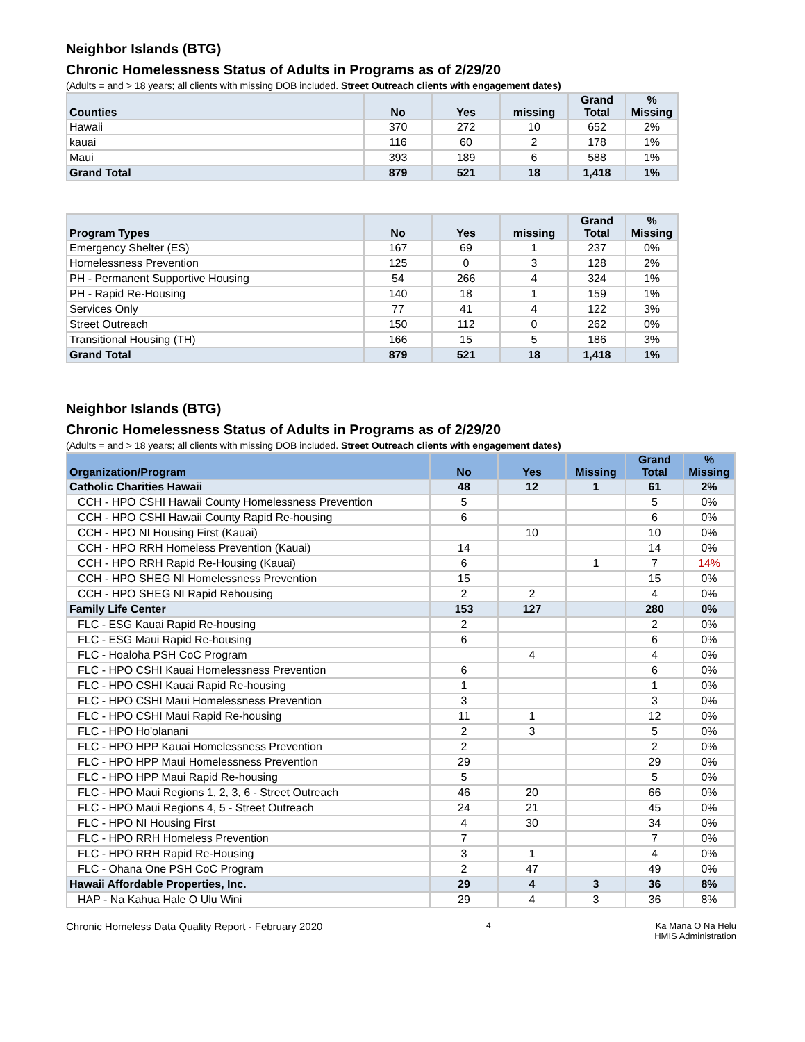Neighbor Islands (BTG)
Chronic Homelessness Status of Adults in Programs as of 2/29/20
(Adults = and > 18 years; all clients with missing DOB included. Street Outreach clients with engagement dates)
| Counties | No | Yes | missing | Grand Total | % Missing |
| --- | --- | --- | --- | --- | --- |
| Hawaii | 370 | 272 | 10 | 652 | 2% |
| kauai | 116 | 60 | 2 | 178 | 1% |
| Maui | 393 | 189 | 6 | 588 | 1% |
| Grand Total | 879 | 521 | 18 | 1,418 | 1% |
| Program Types | No | Yes | missing | Grand Total | % Missing |
| --- | --- | --- | --- | --- | --- |
| Emergency Shelter (ES) | 167 | 69 | 1 | 237 | 0% |
| Homelessness Prevention | 125 | 0 | 3 | 128 | 2% |
| PH - Permanent Supportive Housing | 54 | 266 | 4 | 324 | 1% |
| PH - Rapid Re-Housing | 140 | 18 | 1 | 159 | 1% |
| Services Only | 77 | 41 | 4 | 122 | 3% |
| Street Outreach | 150 | 112 | 0 | 262 | 0% |
| Transitional Housing (TH) | 166 | 15 | 5 | 186 | 3% |
| Grand Total | 879 | 521 | 18 | 1,418 | 1% |
Neighbor Islands (BTG)
Chronic Homelessness Status of Adults in Programs as of 2/29/20
(Adults = and > 18 years; all clients with missing DOB included. Street Outreach clients with engagement dates)
| Organization/Program | No | Yes | Missing | Grand Total | % Missing |
| --- | --- | --- | --- | --- | --- |
| Catholic Charities Hawaii | 48 | 12 | 1 | 61 | 2% |
| CCH - HPO CSHI Hawaii County Homelessness Prevention | 5 | | | 5 | 0% |
| CCH - HPO CSHI Hawaii County Rapid Re-housing | 6 | | | 6 | 0% |
| CCH - HPO NI Housing First (Kauai) | | 10 | | 10 | 0% |
| CCH - HPO RRH Homeless Prevention (Kauai) | 14 | | | 14 | 0% |
| CCH - HPO RRH Rapid Re-Housing (Kauai) | 6 | | 1 | 7 | 14% |
| CCH - HPO SHEG NI Homelessness Prevention | 15 | | | 15 | 0% |
| CCH - HPO SHEG NI Rapid Rehousing | 2 | 2 | | 4 | 0% |
| Family Life Center | 153 | 127 | | 280 | 0% |
| FLC - ESG Kauai Rapid Re-housing | 2 | | | 2 | 0% |
| FLC - ESG Maui Rapid Re-housing | 6 | | | 6 | 0% |
| FLC - Hoaloha PSH CoC Program | | 4 | | 4 | 0% |
| FLC - HPO CSHI Kauai Homelessness Prevention | 6 | | | 6 | 0% |
| FLC - HPO CSHI Kauai Rapid Re-housing | 1 | | | 1 | 0% |
| FLC - HPO CSHI Maui Homelessness Prevention | 3 | | | 3 | 0% |
| FLC - HPO CSHI Maui Rapid Re-housing | 11 | 1 | | 12 | 0% |
| FLC - HPO Ho'olanani | 2 | 3 | | 5 | 0% |
| FLC - HPO HPP Kauai Homelessness Prevention | 2 | | | 2 | 0% |
| FLC - HPO HPP Maui Homelessness Prevention | 29 | | | 29 | 0% |
| FLC - HPO HPP Maui Rapid Re-housing | 5 | | | 5 | 0% |
| FLC - HPO Maui Regions 1, 2, 3, 6 - Street Outreach | 46 | 20 | | 66 | 0% |
| FLC - HPO Maui Regions 4, 5 - Street Outreach | 24 | 21 | | 45 | 0% |
| FLC - HPO NI Housing First | 4 | 30 | | 34 | 0% |
| FLC - HPO RRH Homeless Prevention | 7 | | | 7 | 0% |
| FLC - HPO RRH Rapid Re-Housing | 3 | 1 | | 4 | 0% |
| FLC - Ohana One PSH CoC Program | 2 | 47 | | 49 | 0% |
| Hawaii Affordable Properties, Inc. | 29 | 4 | 3 | 36 | 8% |
| HAP - Na Kahua Hale O Ulu Wini | 29 | 4 | 3 | 36 | 8% |
Chronic Homeless Data Quality Report - February 2020 4 Ka Mana O Na Helu
HMIS Administration